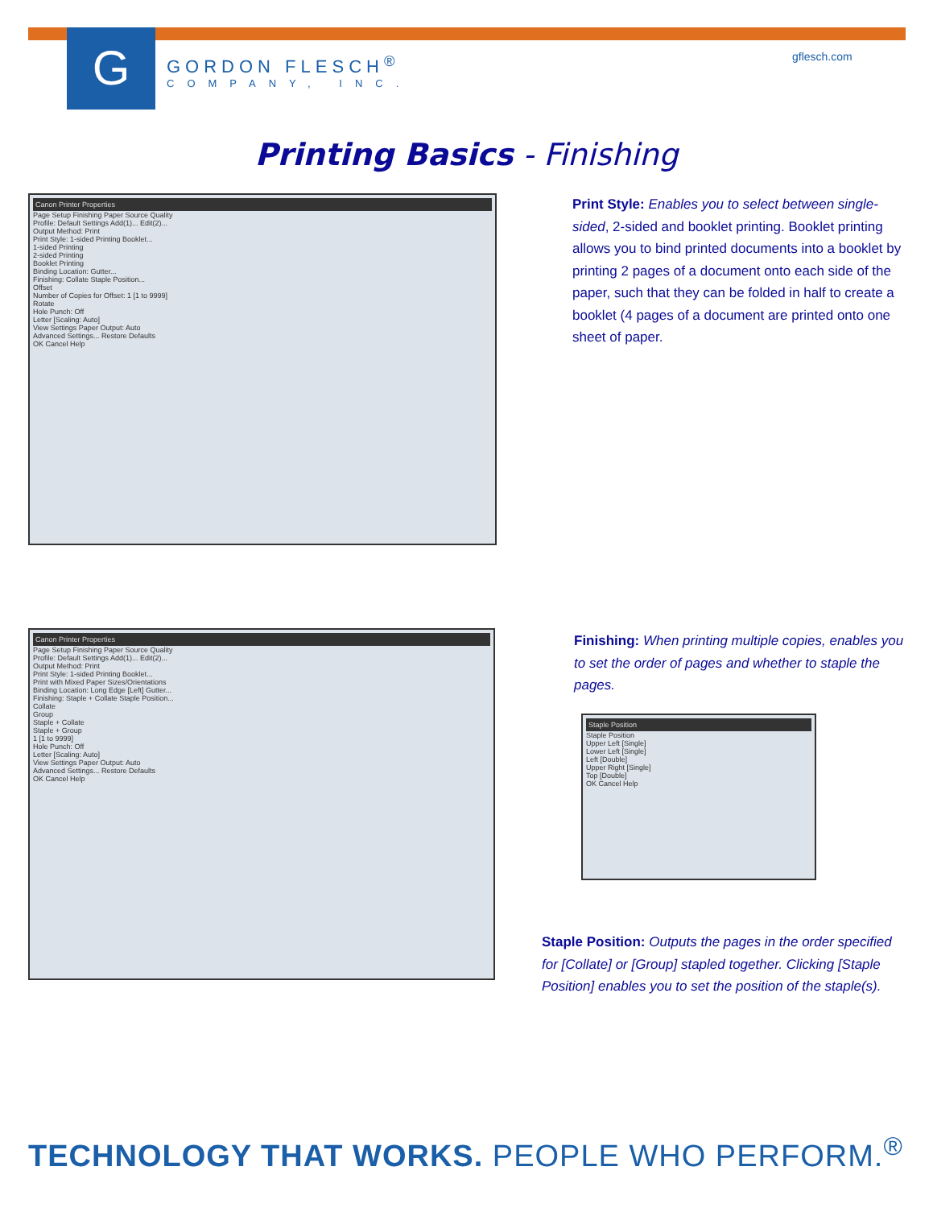G GORDON FLESCH<sup>®</sup>
COMPANY, INC.
gflesch.com
Printing Basics - Finishing
Canon Printer Properties
Page Setup Finishing Paper Source Quality
Profile: Default Settings Add(1)... Edit(2)...
Output Method: Print
Print Style: 1-sided Printing Booklet...
1-sided Printing
2-sided Printing
Booklet Printing
Binding Location: Gutter...
Finishing: Collate Staple Position...
Offset
Number of Copies for Offset: 1 [1 to 9999]
Rotate
Hole Punch: Off
Letter [Scaling: Auto]
View Settings Paper Output: Auto
Advanced Settings... Restore Defaults
OK Cancel Help
Print Style: Enables you to select between single-sided, 2-sided and booklet printing. Booklet printing allows you to bind printed documents into a booklet by printing 2 pages of a document onto each side of the paper, such that they can be folded in half to create a booklet (4 pages of a document are printed onto one sheet of paper.
Canon Printer Properties
Page Setup Finishing Paper Source Quality
Profile: Default Settings Add(1)... Edit(2)...
Output Method: Print
Print Style: 1-sided Printing Booklet...
Print with Mixed Paper Sizes/Orientations
Binding Location: Long Edge [Left] Gutter...
Finishing: Staple + Collate Staple Position...
Collate
Group
Staple + Collate
Staple + Group
1 [1 to 9999]
Hole Punch: Off
Letter [Scaling: Auto]
View Settings Paper Output: Auto
Advanced Settings... Restore Defaults
OK Cancel Help
Finishing: When printing multiple copies, enables you to set the order of pages and whether to staple the pages.
Staple Position
Staple Position
Upper Left [Single]
Lower Left [Single]
Left [Double]
Upper Right [Single]
Top [Double]
OK Cancel Help
Staple Position: Outputs the pages in the order specified for [Collate] or [Group] stapled together. Clicking [Staple Position] enables you to set the position of the staple(s).
TECHNOLOGY THAT WORKS. PEOPLE WHO PERFORM.<sup>®</sup>